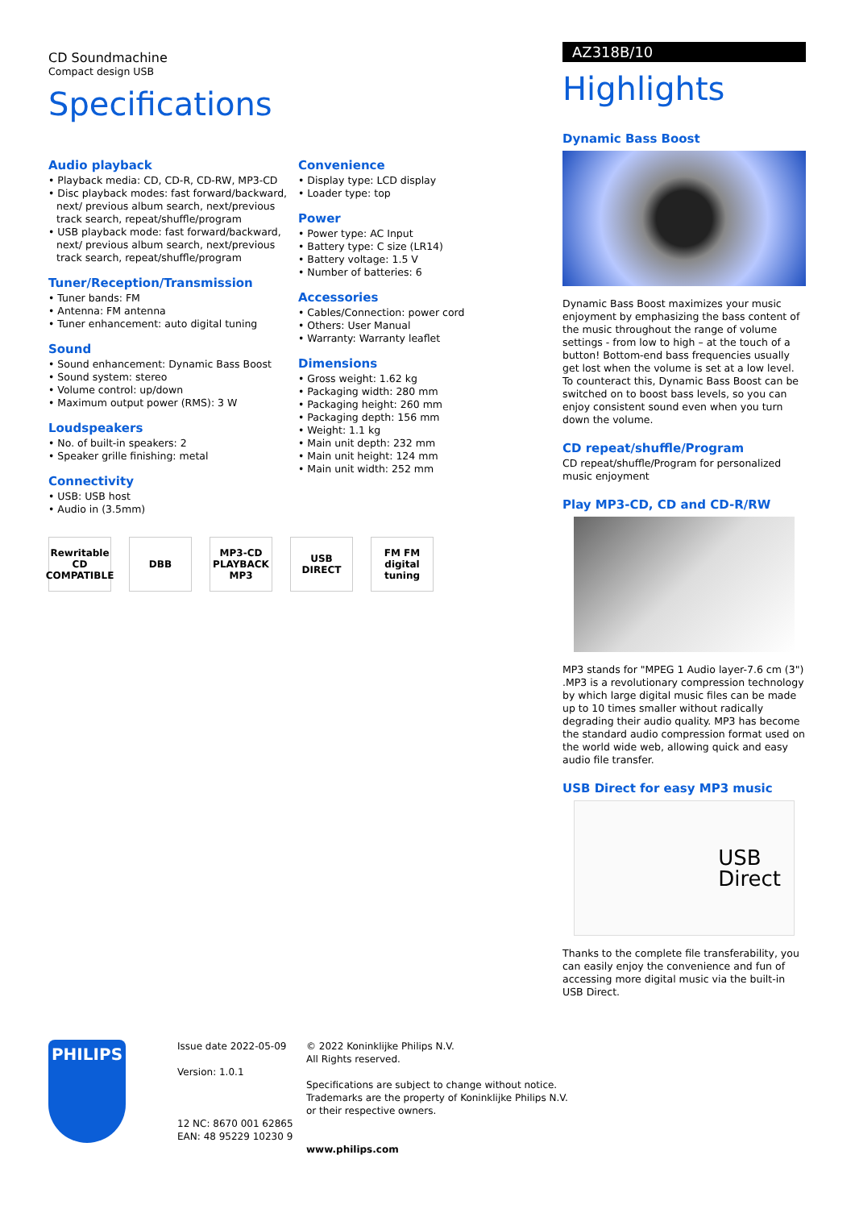CD Soundmachine
Compact design USB
Specifications
Audio playback
• Playback media: CD, CD-R, CD-RW, MP3-CD
• Disc playback modes: fast forward/backward, next/ previous album search, next/previous track search, repeat/shuffle/program
• USB playback mode: fast forward/backward, next/ previous album search, next/previous track search, repeat/shuffle/program
Tuner/Reception/Transmission
• Tuner bands: FM
• Antenna: FM antenna
• Tuner enhancement: auto digital tuning
Sound
• Sound enhancement: Dynamic Bass Boost
• Sound system: stereo
• Volume control: up/down
• Maximum output power (RMS): 3 W
Loudspeakers
• No. of built-in speakers: 2
• Speaker grille finishing: metal
Connectivity
• USB: USB host
• Audio in (3.5mm)
Convenience
• Display type: LCD display
• Loader type: top
Power
• Power type: AC Input
• Battery type: C size (LR14)
• Battery voltage: 1.5 V
• Number of batteries: 6
Accessories
• Cables/Connection: power cord
• Others: User Manual
• Warranty: Warranty leaflet
Dimensions
• Gross weight: 1.62 kg
• Packaging width: 280 mm
• Packaging height: 260 mm
• Packaging depth: 156 mm
• Weight: 1.1 kg
• Main unit depth: 232 mm
• Main unit height: 124 mm
• Main unit width: 252 mm
Rewritable CD COMPATIBLE
DBB MP3-CD PLAYBACK MP3
USB DIRECT FM FM digital tuning
AZ318B/10
Highlights
Dynamic Bass Boost
Dynamic Bass Boost maximizes your music enjoyment by emphasizing the bass content of the music throughout the range of volume settings - from low to high – at the touch of a button! Bottom-end bass frequencies usually get lost when the volume is set at a low level. To counteract this, Dynamic Bass Boost can be switched on to boost bass levels, so you can enjoy consistent sound even when you turn down the volume.
CD repeat/shuffle/Program
CD repeat/shuffle/Program for personalized music enjoyment
Play MP3-CD, CD and CD-R/RW
MP3 stands for "MPEG 1 Audio layer-7.6 cm (3") .MP3 is a revolutionary compression technology by which large digital music files can be made up to 10 times smaller without radically degrading their audio quality. MP3 has become the standard audio compression format used on the world wide web, allowing quick and easy audio file transfer.
USB Direct for easy MP3 music
USB
Direct
Thanks to the complete file transferability, you can easily enjoy the convenience and fun of accessing more digital music via the built-in USB Direct.
PHILIPS
Issue date 2022-05-09
Version: 1.0.1
12 NC: 8670 001 62865
EAN: 48 95229 10230 9
© 2022 Koninklijke Philips N.V.
All Rights reserved.
Specifications are subject to change without notice.
Trademarks are the property of Koninklijke Philips N.V.
or their respective owners.
www.philips.com